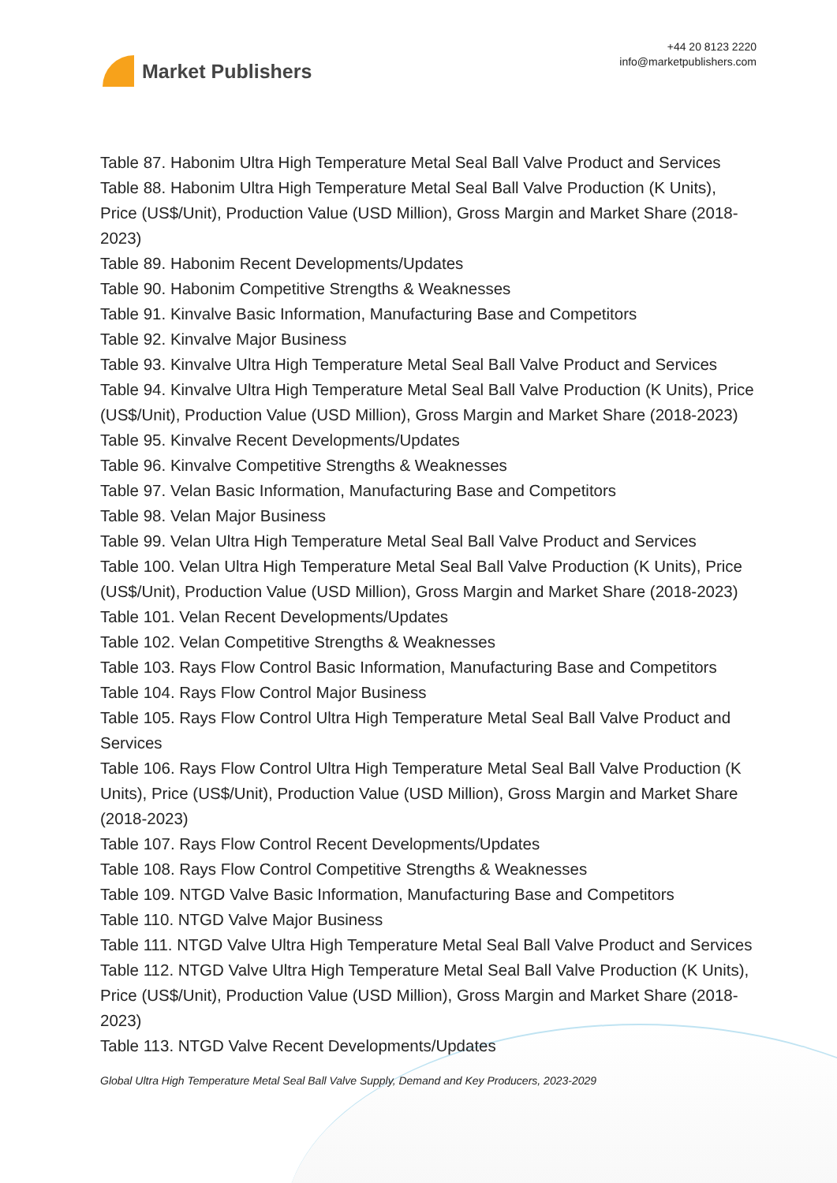Market Publishers
+44 20 8123 2220
info@marketpublishers.com
Table 87. Habonim Ultra High Temperature Metal Seal Ball Valve Product and Services
Table 88. Habonim Ultra High Temperature Metal Seal Ball Valve Production (K Units), Price (US$/Unit), Production Value (USD Million), Gross Margin and Market Share (2018-2023)
Table 89. Habonim Recent Developments/Updates
Table 90. Habonim Competitive Strengths & Weaknesses
Table 91. Kinvalve Basic Information, Manufacturing Base and Competitors
Table 92. Kinvalve Major Business
Table 93. Kinvalve Ultra High Temperature Metal Seal Ball Valve Product and Services
Table 94. Kinvalve Ultra High Temperature Metal Seal Ball Valve Production (K Units), Price (US$/Unit), Production Value (USD Million), Gross Margin and Market Share (2018-2023)
Table 95. Kinvalve Recent Developments/Updates
Table 96. Kinvalve Competitive Strengths & Weaknesses
Table 97. Velan Basic Information, Manufacturing Base and Competitors
Table 98. Velan Major Business
Table 99. Velan Ultra High Temperature Metal Seal Ball Valve Product and Services
Table 100. Velan Ultra High Temperature Metal Seal Ball Valve Production (K Units), Price (US$/Unit), Production Value (USD Million), Gross Margin and Market Share (2018-2023)
Table 101. Velan Recent Developments/Updates
Table 102. Velan Competitive Strengths & Weaknesses
Table 103. Rays Flow Control Basic Information, Manufacturing Base and Competitors
Table 104. Rays Flow Control Major Business
Table 105. Rays Flow Control Ultra High Temperature Metal Seal Ball Valve Product and Services
Table 106. Rays Flow Control Ultra High Temperature Metal Seal Ball Valve Production (K Units), Price (US$/Unit), Production Value (USD Million), Gross Margin and Market Share (2018-2023)
Table 107. Rays Flow Control Recent Developments/Updates
Table 108. Rays Flow Control Competitive Strengths & Weaknesses
Table 109. NTGD Valve Basic Information, Manufacturing Base and Competitors
Table 110. NTGD Valve Major Business
Table 111. NTGD Valve Ultra High Temperature Metal Seal Ball Valve Product and Services
Table 112. NTGD Valve Ultra High Temperature Metal Seal Ball Valve Production (K Units), Price (US$/Unit), Production Value (USD Million), Gross Margin and Market Share (2018-2023)
Table 113. NTGD Valve Recent Developments/Updates
Global Ultra High Temperature Metal Seal Ball Valve Supply, Demand and Key Producers, 2023-2029